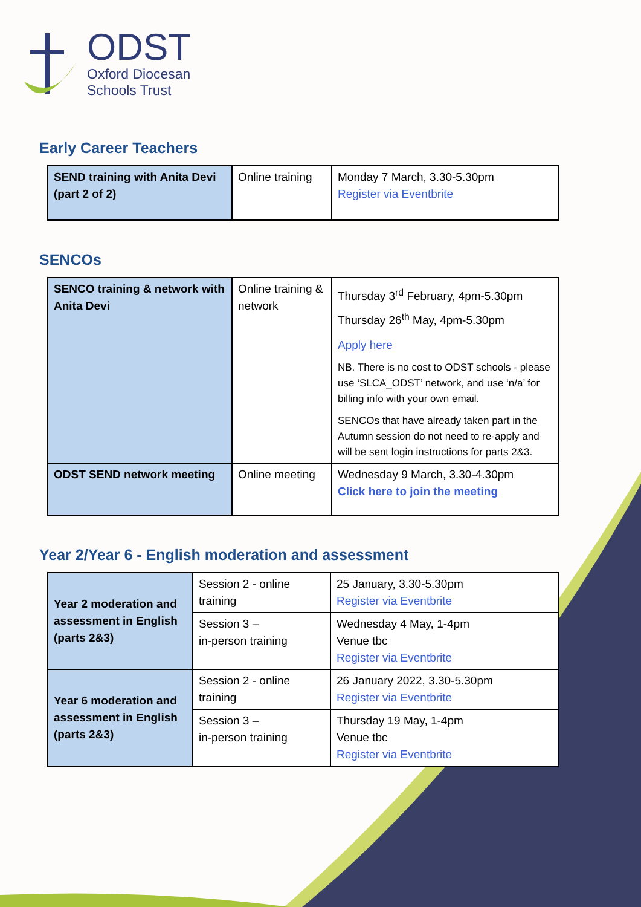ODST
Oxford Diocesan
Schools Trust
Early Career Teachers
| SEND training with Anita Devi (part 2 of 2) | Online training | Monday 7 March, 3.30-5.30pm Register via Eventbrite |
SENCOs
| SENCO training & network with Anita Devi | Online training & network | Thursday 3<sup>rd</sup> February, 4pm-5.30pm Thursday 26<sup>th</sup> May, 4pm-5.30pm Apply here NB. There is no cost to ODST schools - please use ‘SLCA_ODST’ network, and use ‘n/a’ for billing info with your own email. SENCOs that have already taken part in the Autumn session do not need to re-apply and will be sent login instructions for parts 2&3. |
| ODST SEND network meeting | Online meeting | Wednesday 9 March, 3.30-4.30pm Click here to join the meeting |
Year 2/Year 6 - English moderation and assessment
| Year 2 moderation and assessment in English (parts 2&3) | Session 2 - online training | 25 January, 3.30-5.30pm Register via Eventbrite |
| | Session 3 – in-person training | Wednesday 4 May, 1-4pm Venue tbc Register via Eventbrite |
| Year 6 moderation and assessment in English (parts 2&3) | Session 2 - online training | 26 January 2022, 3.30-5.30pm Register via Eventbrite |
| | Session 3 – in-person training | Thursday 19 May, 1-4pm Venue tbc Register via Eventbrite |